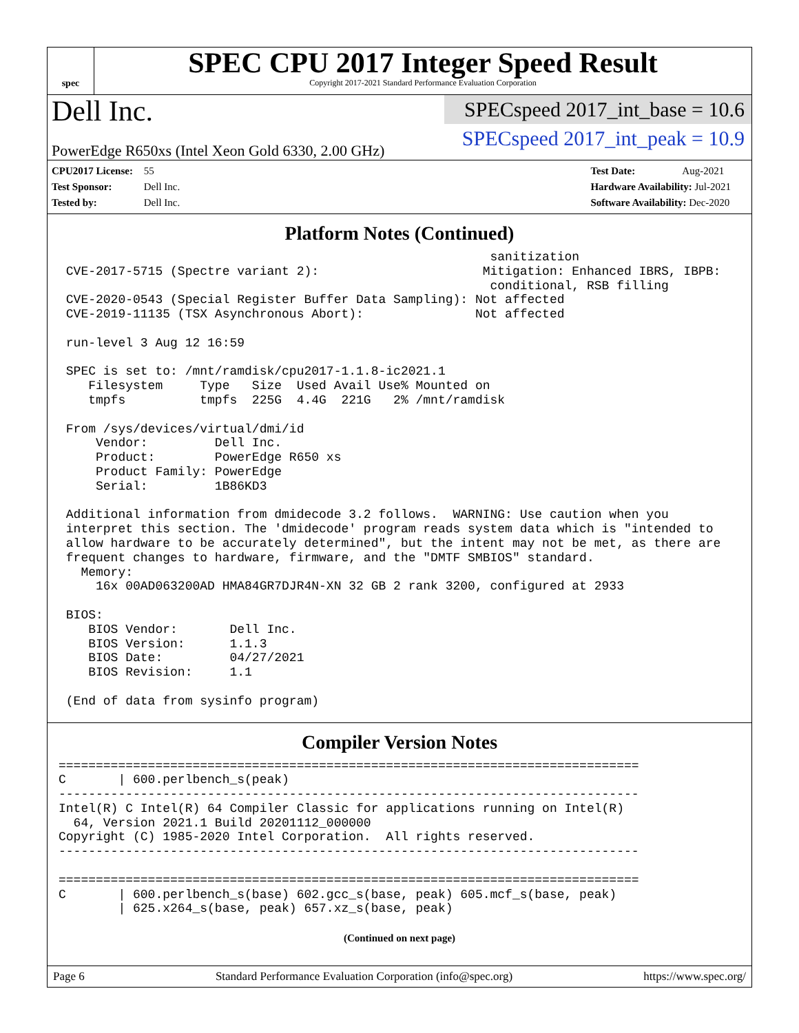spec
SPEC CPU 2017 Integer Speed Result
Copyright 2017-2021 Standard Performance Evaluation Corporation
Dell Inc.
PowerEdge R650xs (Intel Xeon Gold 6330, 2.00 GHz)
SPECspeed 2017_int_base = 10.6
SPECspeed 2017_int_peak = 10.9
CPU2017 License: 55
Test Sponsor: Dell Inc.
Tested by: Dell Inc.
Test Date: Aug-2021
Hardware Availability: Jul-2021
Software Availability: Dec-2020
Platform Notes (Continued)
                                                          sanitization
 CVE-2017-5715 (Spectre variant 2):                      Mitigation: Enhanced IBRS, IBPB:
                                                          conditional, RSB filling
 CVE-2020-0543 (Special Register Buffer Data Sampling): Not affected
 CVE-2019-11135 (TSX Asynchronous Abort):               Not affected

 run-level 3 Aug 12 16:59

 SPEC is set to: /mnt/ramdisk/cpu2017-1.1.8-ic2021.1
    Filesystem     Type   Size  Used Avail Use% Mounted on
    tmpfs          tmpfs  225G  4.4G  221G   2% /mnt/ramdisk

 From /sys/devices/virtual/dmi/id
     Vendor:         Dell Inc.
     Product:        PowerEdge R650 xs
     Product Family: PowerEdge
     Serial:         1B86KD3

 Additional information from dmidecode 3.2 follows.  WARNING: Use caution when you
 interpret this section. The 'dmidecode' program reads system data which is "intended to
 allow hardware to be accurately determined", but the intent may not be met, as there are
 frequent changes to hardware, firmware, and the "DMTF SMBIOS" standard.
   Memory:
     16x 00AD063200AD HMA84GR7DJR4N-XN 32 GB 2 rank 3200, configured at 2933

 BIOS:
    BIOS Vendor:       Dell Inc.
    BIOS Version:      1.1.3
    BIOS Date:         04/27/2021
    BIOS Revision:     1.1

 (End of data from sysinfo program)
Compiler Version Notes
==============================================================================
C       | 600.perlbench_s(peak)
------------------------------------------------------------------------------
Intel(R) C Intel(R) 64 Compiler Classic for applications running on Intel(R)
  64, Version 2021.1 Build 20201112_000000
Copyright (C) 1985-2020 Intel Corporation.  All rights reserved.
------------------------------------------------------------------------------

==============================================================================
C       | 600.perlbench_s(base) 602.gcc_s(base, peak) 605.mcf_s(base, peak)
        | 625.x264_s(base, peak) 657.xz_s(base, peak)
(Continued on next page)
Page 6 Standard Performance Evaluation Corporation (info@spec.org) https://www.spec.org/